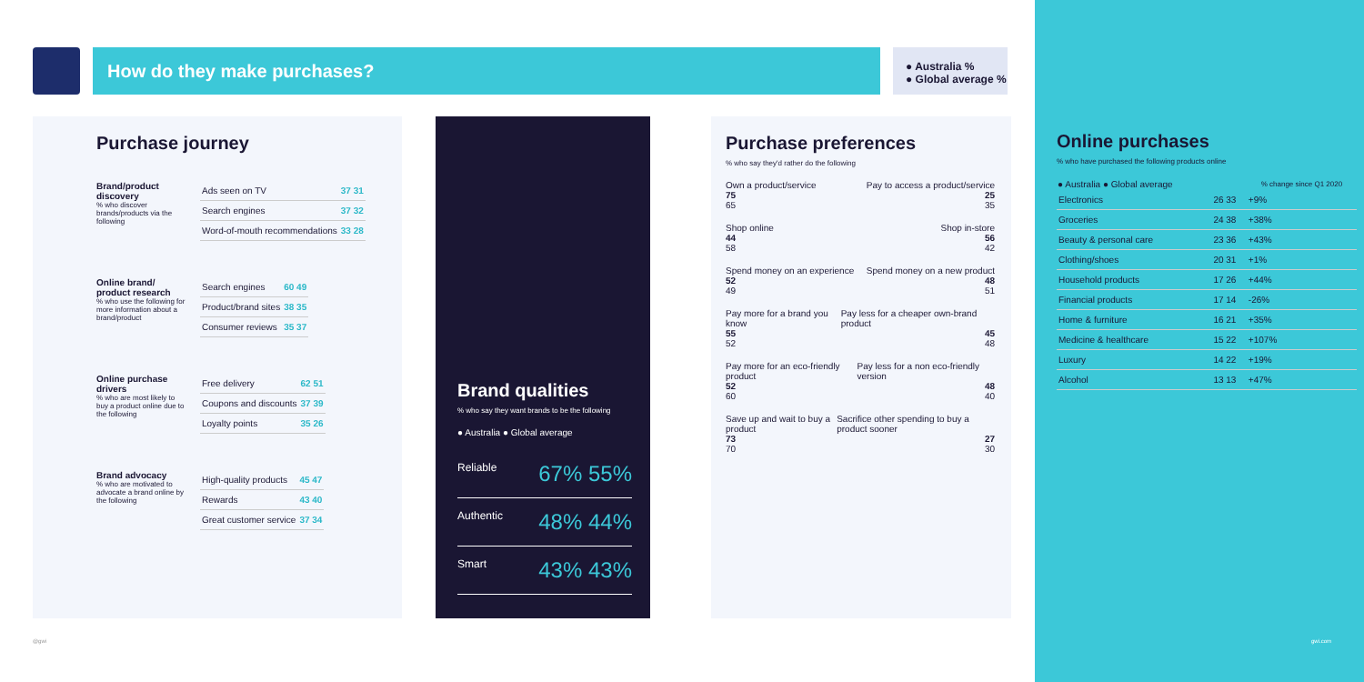How do they make purchases?
● Australia %
● Global average %
Purchase journey
Brand/product discovery% who discover brands/products via the following
| Ads seen on TV | 37 31 |
| Search engines | 37 32 |
| Word-of-mouth recommendations | 33 28 |
Online brand/ product research% who use the following for more information about a brand/product
| Search engines | 60 49 |
| Product/brand sites | 38 35 |
| Consumer reviews | 35 37 |
Online purchase drivers% who are most likely to buy a product online due to the following
| Free delivery | 62 51 |
| Coupons and discounts | 37 39 |
| Loyalty points | 35 26 |
Brand advocacy% who are motivated to advocate a brand online by the following
| High-quality products | 45 47 |
| Rewards | 43 40 |
| Great customer service | 37 34 |
Brand qualities
% who say they want brands to be the following
● Australia ● Global average
Reliable 67% 55%
Authentic 48% 44%
Smart 43% 43%
Purchase preferences
% who say they'd rather do the following
Own a product/service Pay to access a product/service
75 25
65 35
Shop online Shop in-store
44 56
58 42
Spend money on an experience Spend money on a new product
52 48
49 51
Pay more for a brand you know Pay less for a cheaper own-brand product
55 45
52 48
Pay more for an eco-friendly product Pay less for a non eco-friendly version
52 48
60 40
Save up and wait to buy a product Sacrifice other spending to buy a product sooner
73 27
70 30
Online purchases
% who have purchased the following products online
| ● Australia ● Global average | | % change since Q1 2020 |
| --- | --- | --- |
| Electronics | 26 33 | +9% |
| Groceries | 24 38 | +38% |
| Beauty & personal care | 23 36 | +43% |
| Clothing/shoes | 20 31 | +1% |
| Household products | 17 26 | +44% |
| Financial products | 17 14 | -26% |
| Home & furniture | 16 21 | +35% |
| Medicine & healthcare | 15 22 | +107% |
| Luxury | 14 22 | +19% |
| Alcohol | 13 13 | +47% |
@gwi gwi.com